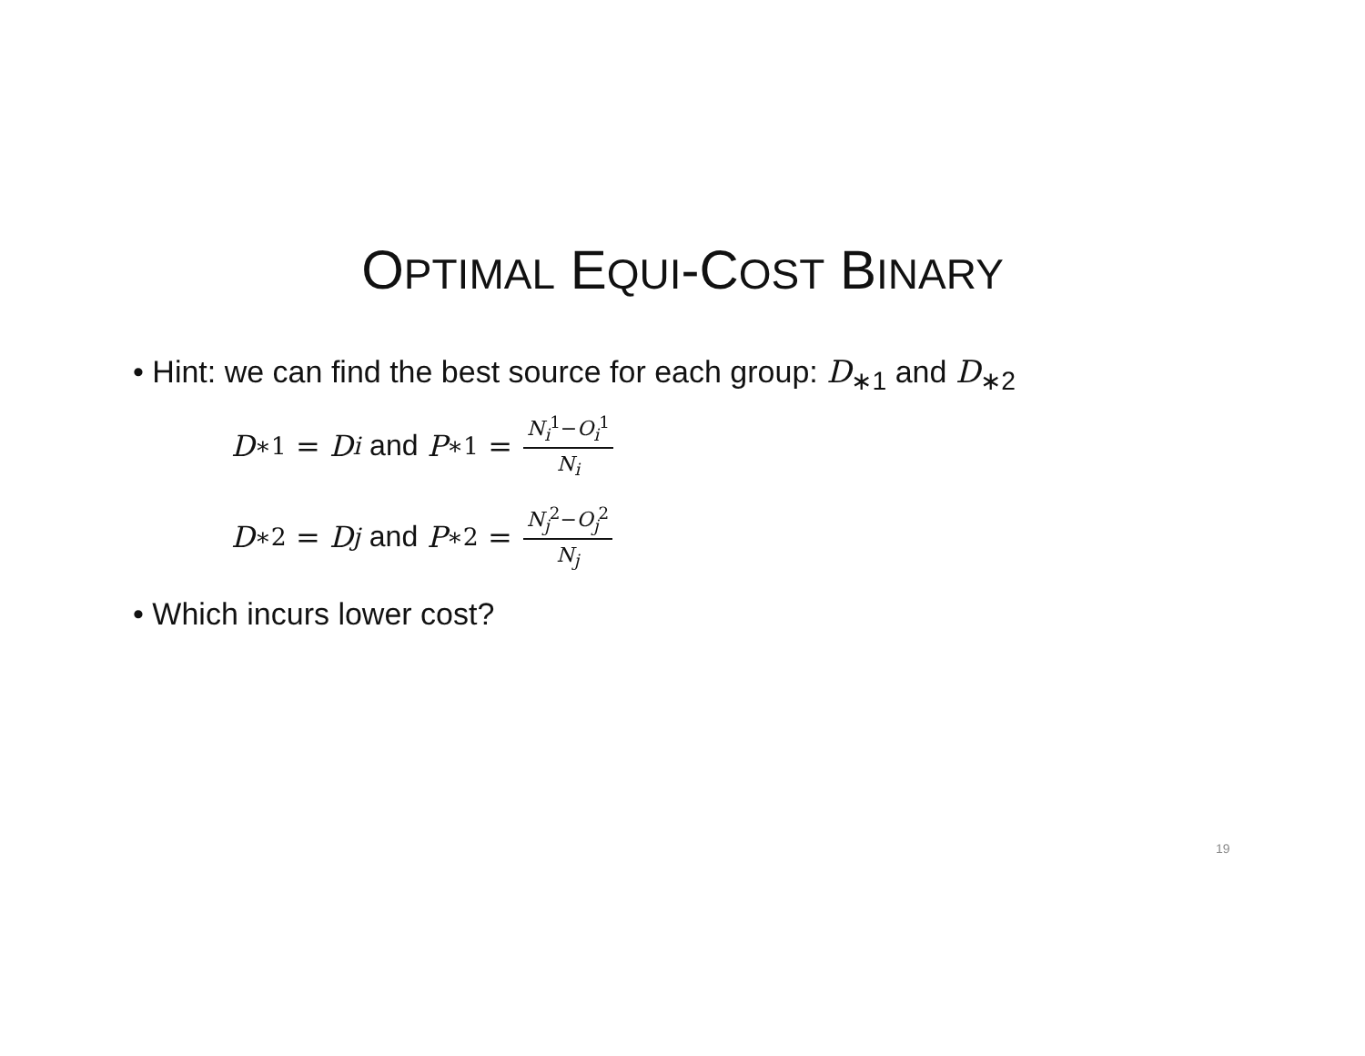OPTIMAL EQUI-COST BINARY
• Hint: we can find the best source for each group: D<sub>∗1</sub> and D<sub>∗2</sub>
D<sub>∗1</sub> = D<sub>i</sub> and P<sub>∗1</sub> = N<sub>i</sub><sup>1</sup>−O<sub>i</sub><sup>1</sup> N<sub>i</sub>
D<sub>∗2</sub> = D<sub>j</sub> and P<sub>∗2</sub> = N<sub>j</sub><sup>2</sup>−O<sub>j</sub><sup>2</sup> N<sub>j</sub>
• Which incurs lower cost?
19